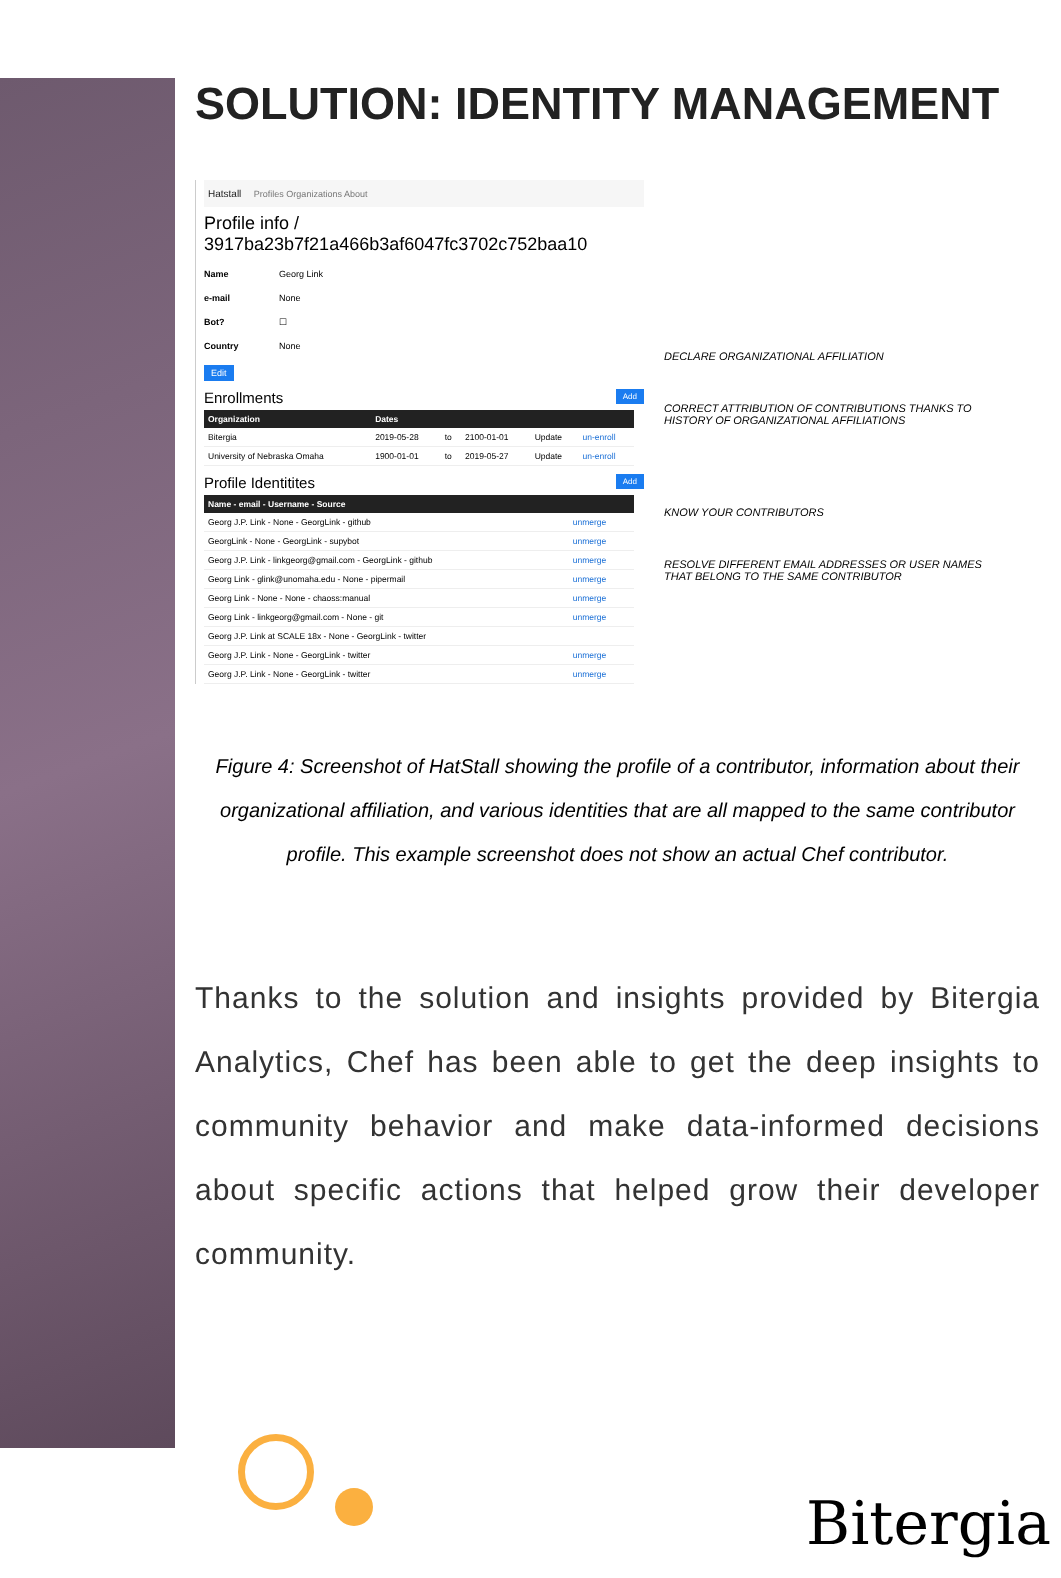SOLUTION: IDENTITY MANAGEMENT
Hatstall Profiles Organizations About
Profile info / 3917ba23b7f21a466b3af6047fc3702c752baa10
Name Georg Link
e-mail None
Bot? ☐
Country None
Edit
Enrollments Add
| Organization | Dates | | | | |
| --- | --- | --- | --- | --- | --- |
| Bitergia | 2019-05-28 | to | 2100-01-01 | Update | un-enroll |
| University of Nebraska Omaha | 1900-01-01 | to | 2019-05-27 | Update | un-enroll |
Profile Identitites Add
| Name - email - Username - Source | |
| --- | --- |
| Georg J.P. Link - None - GeorgLink - github | unmerge |
| GeorgLink - None - GeorgLink - supybot | unmerge |
| Georg J.P. Link - linkgeorg@gmail.com - GeorgLink - github | unmerge |
| Georg Link - glink@unomaha.edu - None - pipermail | unmerge |
| Georg Link - None - None - chaoss:manual | unmerge |
| Georg Link - linkgeorg@gmail.com - None - git | unmerge |
| Georg J.P. Link at SCALE 18x - None - GeorgLink - twitter | |
| Georg J.P. Link - None - GeorgLink - twitter | unmerge |
| Georg J.P. Link - None - GeorgLink - twitter | unmerge |
DECLARE ORGANIZATIONAL AFFILIATION
CORRECT ATTRIBUTION OF CONTRIBUTIONS THANKS TO HISTORY OF ORGANIZATIONAL AFFILIATIONS
KNOW YOUR CONTRIBUTORS
RESOLVE DIFFERENT EMAIL ADDRESSES OR USER NAMES THAT BELONG TO THE SAME CONTRIBUTOR
Figure 4: Screenshot of HatStall showing the profile of a contributor, information about their organizational affiliation, and various identities that are all mapped to the same contributor profile. This example screenshot does not show an actual Chef contributor.
Thanks to the solution and insights provided by Bitergia Analytics, Chef has been able to get the deep insights to community behavior and make data-informed decisions about specific actions that helped grow their developer community.
Bitergia